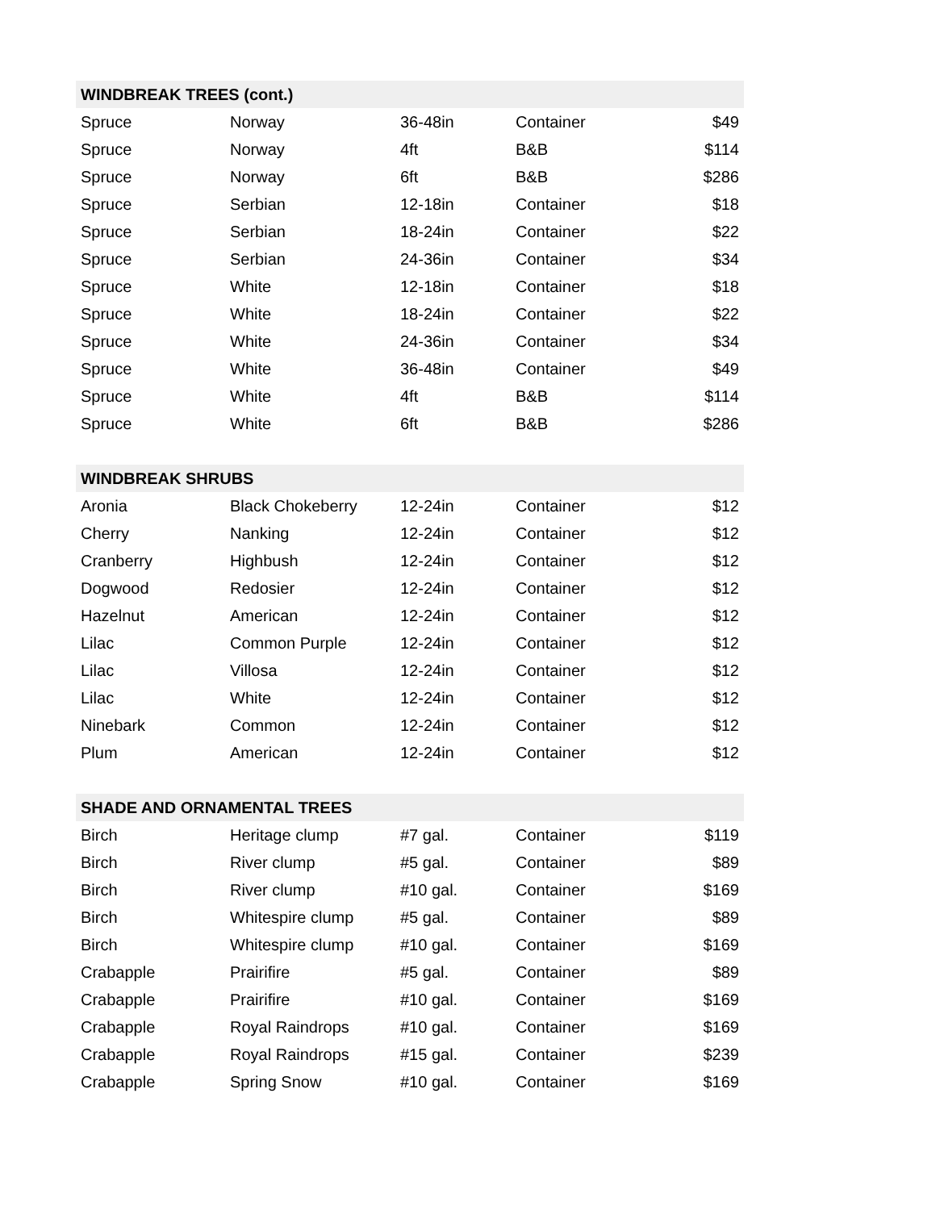| WINDBREAK TREES (cont.) | | | | |
| --- | --- | --- | --- | --- |
| Spruce | Norway | 36-48in | Container | $49 |
| Spruce | Norway | 4ft | B&B | $114 |
| Spruce | Norway | 6ft | B&B | $286 |
| Spruce | Serbian | 12-18in | Container | $18 |
| Spruce | Serbian | 18-24in | Container | $22 |
| Spruce | Serbian | 24-36in | Container | $34 |
| Spruce | White | 12-18in | Container | $18 |
| Spruce | White | 18-24in | Container | $22 |
| Spruce | White | 24-36in | Container | $34 |
| Spruce | White | 36-48in | Container | $49 |
| Spruce | White | 4ft | B&B | $114 |
| Spruce | White | 6ft | B&B | $286 |
| WINDBREAK SHRUBS | | | | |
| Aronia | Black Chokeberry | 12-24in | Container | $12 |
| Cherry | Nanking | 12-24in | Container | $12 |
| Cranberry | Highbush | 12-24in | Container | $12 |
| Dogwood | Redosier | 12-24in | Container | $12 |
| Hazelnut | American | 12-24in | Container | $12 |
| Lilac | Common Purple | 12-24in | Container | $12 |
| Lilac | Villosa | 12-24in | Container | $12 |
| Lilac | White | 12-24in | Container | $12 |
| Ninebark | Common | 12-24in | Container | $12 |
| Plum | American | 12-24in | Container | $12 |
| SHADE AND ORNAMENTAL TREES | | | | |
| Birch | Heritage clump | #7 gal. | Container | $119 |
| Birch | River clump | #5 gal. | Container | $89 |
| Birch | River clump | #10 gal. | Container | $169 |
| Birch | Whitespire clump | #5 gal. | Container | $89 |
| Birch | Whitespire clump | #10 gal. | Container | $169 |
| Crabapple | Prairifire | #5 gal. | Container | $89 |
| Crabapple | Prairifire | #10 gal. | Container | $169 |
| Crabapple | Royal Raindrops | #10 gal. | Container | $169 |
| Crabapple | Royal Raindrops | #15 gal. | Container | $239 |
| Crabapple | Spring Snow | #10 gal. | Container | $169 |